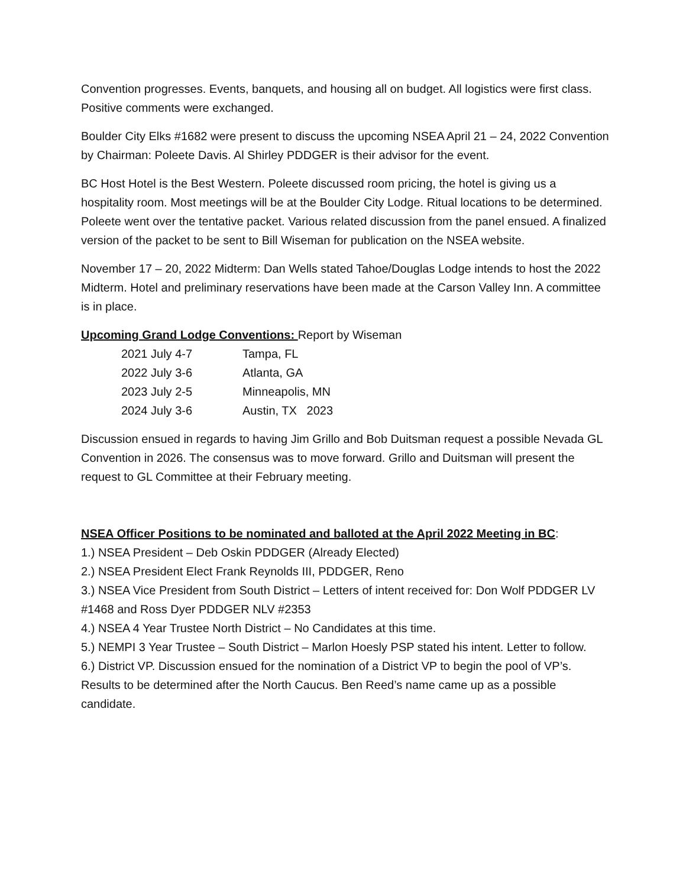Convention progresses. Events, banquets, and housing all on budget. All logistics were first class. Positive comments were exchanged.
Boulder City Elks #1682 were present to discuss the upcoming NSEA April 21 – 24, 2022 Convention by Chairman: Poleete Davis. Al Shirley PDDGER is their advisor for the event.
BC Host Hotel is the Best Western. Poleete discussed room pricing, the hotel is giving us a hospitality room. Most meetings will be at the Boulder City Lodge. Ritual locations to be determined. Poleete went over the tentative packet. Various related discussion from the panel ensued. A finalized version of the packet to be sent to Bill Wiseman for publication on the NSEA website.
November 17 – 20, 2022 Midterm: Dan Wells stated Tahoe/Douglas Lodge intends to host the 2022 Midterm. Hotel and preliminary reservations have been made at the Carson Valley Inn. A committee is in place.
Upcoming Grand Lodge Conventions: Report by Wiseman
| 2021 July 4-7 | Tampa, FL |
| 2022 July 3-6 | Atlanta, GA |
| 2023 July 2-5 | Minneapolis, MN |
| 2024 July 3-6 | Austin, TX 2023 |
Discussion ensued in regards to having Jim Grillo and Bob Duitsman request a possible Nevada GL Convention in 2026. The consensus was to move forward. Grillo and Duitsman will present the request to GL Committee at their February meeting.
NSEA Officer Positions to be nominated and balloted at the April 2022 Meeting in BC:
1.) NSEA President – Deb Oskin PDDGER (Already Elected)
2.) NSEA President Elect Frank Reynolds III, PDDGER, Reno
3.) NSEA Vice President from South District – Letters of intent received for: Don Wolf PDDGER LV #1468 and Ross Dyer PDDGER NLV #2353
4.) NSEA 4 Year Trustee North District – No Candidates at this time.
5.) NEMPI 3 Year Trustee – South District – Marlon Hoesly PSP stated his intent. Letter to follow.
6.) District VP. Discussion ensued for the nomination of a District VP to begin the pool of VP’s. Results to be determined after the North Caucus. Ben Reed’s name came up as a possible candidate.